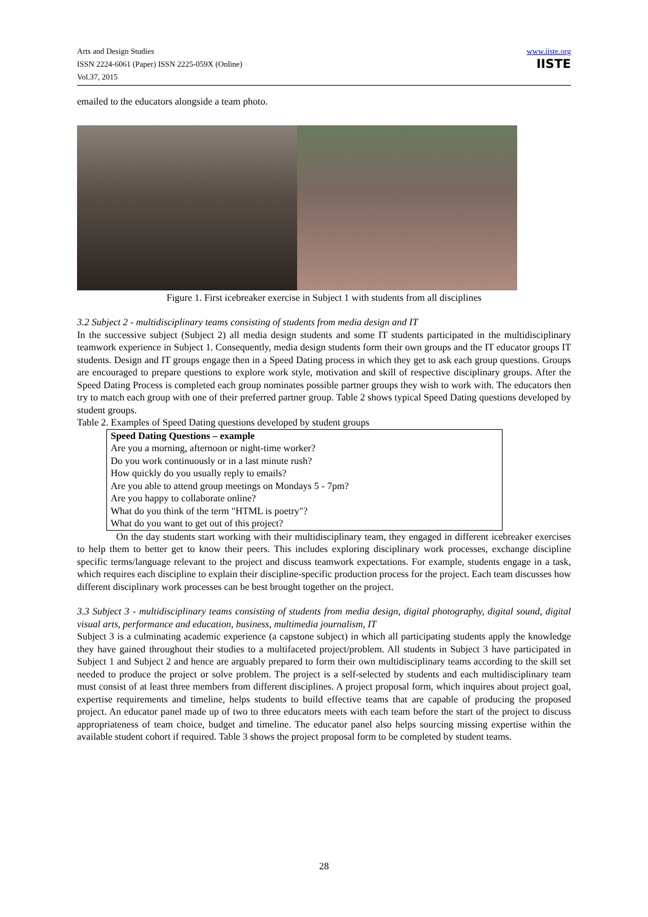Arts and Design Studies
ISSN 2224-6061 (Paper) ISSN 2225-059X (Online)
Vol.37, 2015
www.iiste.org
IISTE
emailed to the educators alongside a team photo.
Figure 1. First icebreaker exercise in Subject 1 with students from all disciplines
3.2 Subject 2 - multidisciplinary teams consisting of students from media design and IT
In the successive subject (Subject 2) all media design students and some IT students participated in the multidisciplinary teamwork experience in Subject 1. Consequently, media design students form their own groups and the IT educator groups IT students. Design and IT groups engage then in a Speed Dating process in which they get to ask each group questions. Groups are encouraged to prepare questions to explore work style, motivation and skill of respective disciplinary groups. After the Speed Dating Process is completed each group nominates possible partner groups they wish to work with. The educators then try to match each group with one of their preferred partner group. Table 2 shows typical Speed Dating questions developed by student groups.
Table 2. Examples of Speed Dating questions developed by student groups
| Speed Dating Questions – example |
| --- |
| Are you a morning, afternoon or night-time worker? |
| Do you work continuously or in a last minute rush? |
| How quickly do you usually reply to emails? |
| Are you able to attend group meetings on Mondays 5 - 7pm? |
| Are you happy to collaborate online? |
| What do you think of the term "HTML is poetry"? |
| What do you want to get out of this project? |
On the day students start working with their multidisciplinary team, they engaged in different icebreaker exercises to help them to better get to know their peers. This includes exploring disciplinary work processes, exchange discipline specific terms/language relevant to the project and discuss teamwork expectations. For example, students engage in a task, which requires each discipline to explain their discipline-specific production process for the project. Each team discusses how different disciplinary work processes can be best brought together on the project.
3.3 Subject 3 - multidisciplinary teams consisting of students from media design, digital photography, digital sound, digital visual arts, performance and education, business, multimedia journalism, IT
Subject 3 is a culminating academic experience (a capstone subject) in which all participating students apply the knowledge they have gained throughout their studies to a multifaceted project/problem. All students in Subject 3 have participated in Subject 1 and Subject 2 and hence are arguably prepared to form their own multidisciplinary teams according to the skill set needed to produce the project or solve problem. The project is a self-selected by students and each multidisciplinary team must consist of at least three members from different disciplines. A project proposal form, which inquires about project goal, expertise requirements and timeline, helps students to build effective teams that are capable of producing the proposed project. An educator panel made up of two to three educators meets with each team before the start of the project to discuss appropriateness of team choice, budget and timeline. The educator panel also helps sourcing missing expertise within the available student cohort if required. Table 3 shows the project proposal form to be completed by student teams.
28